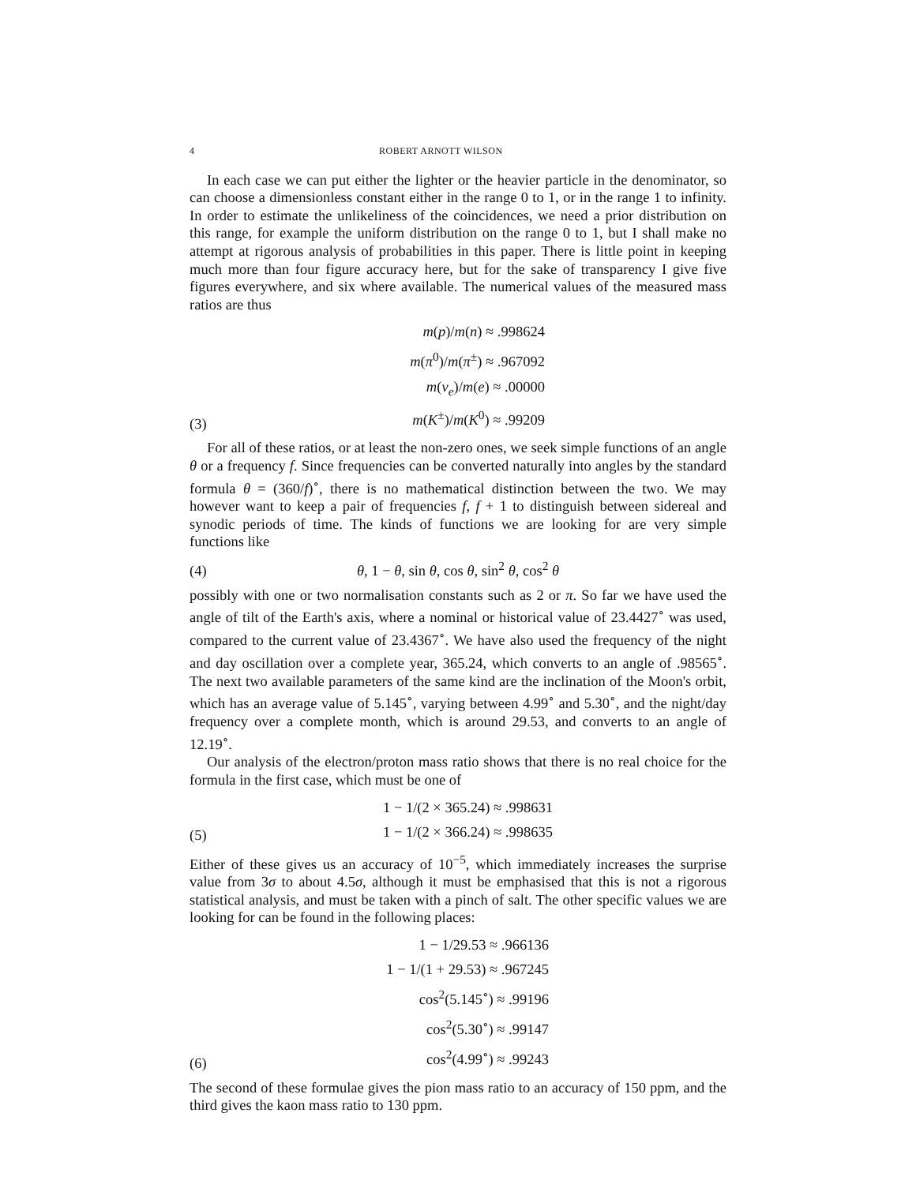4 ROBERT ARNOTT WILSON
In each case we can put either the lighter or the heavier particle in the denominator, so can choose a dimensionless constant either in the range 0 to 1, or in the range 1 to infinity. In order to estimate the unlikeliness of the coincidences, we need a prior distribution on this range, for example the uniform distribution on the range 0 to 1, but I shall make no attempt at rigorous analysis of probabilities in this paper. There is little point in keeping much more than four figure accuracy here, but for the sake of transparency I give five figures everywhere, and six where available. The numerical values of the measured mass ratios are thus
(3)
m(p)/m(n) ≈ .998624
m(π<sup>0</sup>)/m(π<sup>±</sup>) ≈ .967092
m(ν<sub>e</sub>)/m(e) ≈ .00000
m(K<sup>±</sup>)/m(K<sup>0</sup>) ≈ .99209
For all of these ratios, or at least the non-zero ones, we seek simple functions of an angle θ or a frequency f. Since frequencies can be converted naturally into angles by the standard formula θ = (360/f)<sup>∘</sup>, there is no mathematical distinction between the two. We may however want to keep a pair of frequencies f, f + 1 to distinguish between sidereal and synodic periods of time. The kinds of functions we are looking for are very simple functions like
(4)
θ, 1 − θ, sin θ, cos θ, sin<sup>2</sup> θ, cos<sup>2</sup> θ
possibly with one or two normalisation constants such as 2 or π. So far we have used the angle of tilt of the Earth's axis, where a nominal or historical value of 23.4427<sup>∘</sup> was used, compared to the current value of 23.4367<sup>∘</sup>. We have also used the frequency of the night and day oscillation over a complete year, 365.24, which converts to an angle of .98565<sup>∘</sup>. The next two available parameters of the same kind are the inclination of the Moon's orbit, which has an average value of 5.145<sup>∘</sup>, varying between 4.99<sup>∘</sup> and 5.30<sup>∘</sup>, and the night/day frequency over a complete month, which is around 29.53, and converts to an angle of 12.19<sup>∘</sup>.
Our analysis of the electron/proton mass ratio shows that there is no real choice for the formula in the first case, which must be one of
(5)
1 − 1/(2 × 365.24) ≈ .998631
1 − 1/(2 × 366.24) ≈ .998635
Either of these gives us an accuracy of 10<sup>−5</sup>, which immediately increases the surprise value from 3σ to about 4.5σ, although it must be emphasised that this is not a rigorous statistical analysis, and must be taken with a pinch of salt. The other specific values we are looking for can be found in the following places:
(6)
1 − 1/29.53 ≈ .966136
1 − 1/(1 + 29.53) ≈ .967245
cos<sup>2</sup>(5.145<sup>∘</sup>) ≈ .99196
cos<sup>2</sup>(5.30<sup>∘</sup>) ≈ .99147
cos<sup>2</sup>(4.99<sup>∘</sup>) ≈ .99243
The second of these formulae gives the pion mass ratio to an accuracy of 150 ppm, and the third gives the kaon mass ratio to 130 ppm.